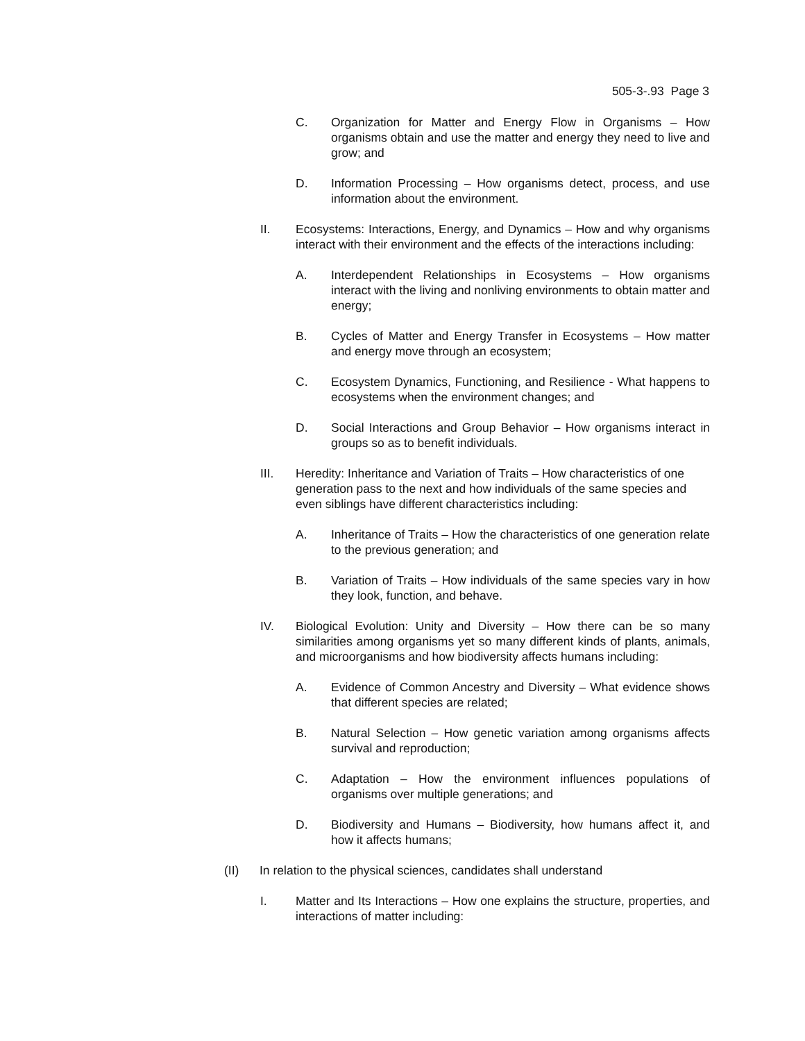505-3-.93 Page 3
C. Organization for Matter and Energy Flow in Organisms – How organisms obtain and use the matter and energy they need to live and grow; and
D. Information Processing – How organisms detect, process, and use information about the environment.
II. Ecosystems: Interactions, Energy, and Dynamics – How and why organisms interact with their environment and the effects of the interactions including:
A. Interdependent Relationships in Ecosystems – How organisms interact with the living and nonliving environments to obtain matter and energy;
B. Cycles of Matter and Energy Transfer in Ecosystems – How matter and energy move through an ecosystem;
C. Ecosystem Dynamics, Functioning, and Resilience - What happens to ecosystems when the environment changes; and
D. Social Interactions and Group Behavior – How organisms interact in groups so as to benefit individuals.
III. Heredity: Inheritance and Variation of Traits – How characteristics of one generation pass to the next and how individuals of the same species and even siblings have different characteristics including:
A. Inheritance of Traits – How the characteristics of one generation relate to the previous generation; and
B. Variation of Traits – How individuals of the same species vary in how they look, function, and behave.
IV. Biological Evolution: Unity and Diversity – How there can be so many similarities among organisms yet so many different kinds of plants, animals, and microorganisms and how biodiversity affects humans including:
A. Evidence of Common Ancestry and Diversity – What evidence shows that different species are related;
B. Natural Selection – How genetic variation among organisms affects survival and reproduction;
C. Adaptation – How the environment influences populations of organisms over multiple generations; and
D. Biodiversity and Humans – Biodiversity, how humans affect it, and how it affects humans;
(II) In relation to the physical sciences, candidates shall understand
I. Matter and Its Interactions – How one explains the structure, properties, and interactions of matter including: